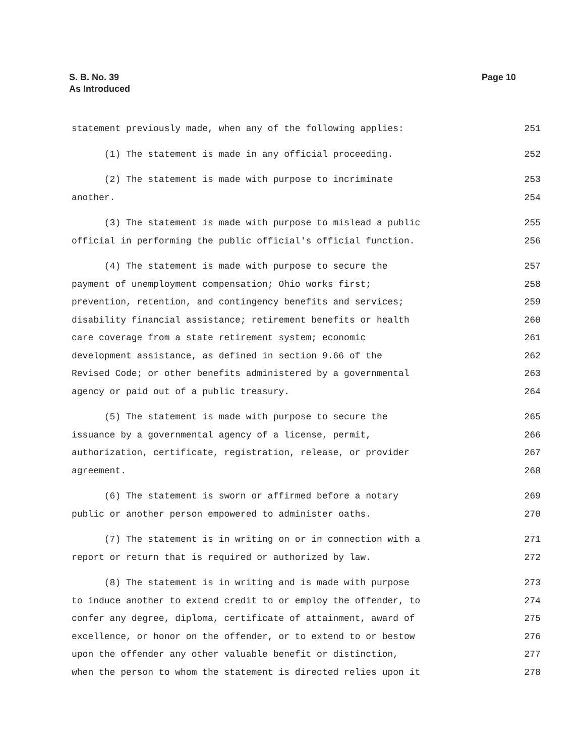Page 10 S. B. No. 39
As Introduced
statement previously made, when any of the following applies: 251
(1) The statement is made in any official proceeding. 252
(2) The statement is made with purpose to incriminate 253
another. 254
(3) The statement is made with purpose to mislead a public 255
official in performing the public official's official function. 256
(4) The statement is made with purpose to secure the 257
payment of unemployment compensation; Ohio works first; 258
prevention, retention, and contingency benefits and services; 259
disability financial assistance; retirement benefits or health 260
care coverage from a state retirement system; economic 261
development assistance, as defined in section 9.66 of the 262
Revised Code; or other benefits administered by a governmental 263
agency or paid out of a public treasury. 264
(5) The statement is made with purpose to secure the 265
issuance by a governmental agency of a license, permit, 266
authorization, certificate, registration, release, or provider 267
agreement. 268
(6) The statement is sworn or affirmed before a notary 269
public or another person empowered to administer oaths. 270
(7) The statement is in writing on or in connection with a 271
report or return that is required or authorized by law. 272
(8) The statement is in writing and is made with purpose 273
to induce another to extend credit to or employ the offender, to 274
confer any degree, diploma, certificate of attainment, award of 275
excellence, or honor on the offender, or to extend to or bestow 276
upon the offender any other valuable benefit or distinction, 277
when the person to whom the statement is directed relies upon it 278